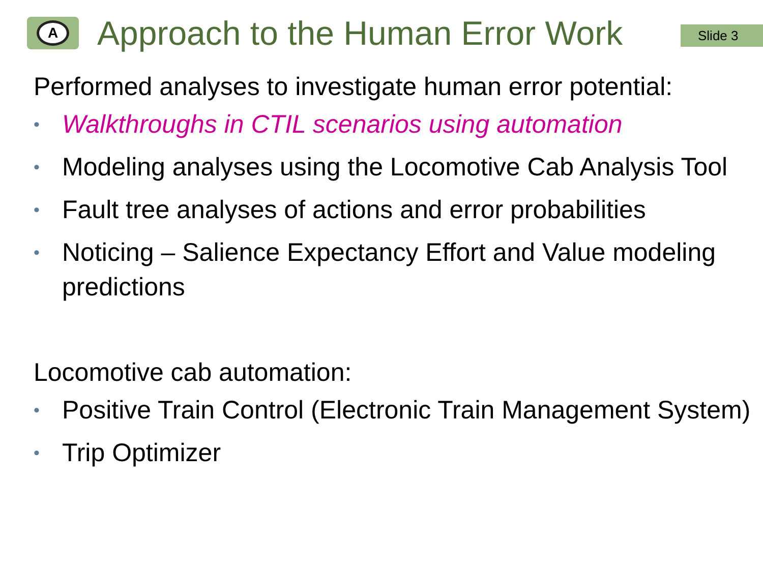A
Approach to the Human Error Work
Slide 3
Performed analyses to investigate human error potential:
• Walkthroughs in CTIL scenarios using automation
• Modeling analyses using the Locomotive Cab Analysis Tool
• Fault tree analyses of actions and error probabilities
• Noticing – Salience Expectancy Effort and Value modeling predictions
Locomotive cab automation:
• Positive Train Control (Electronic Train Management System)
• Trip Optimizer